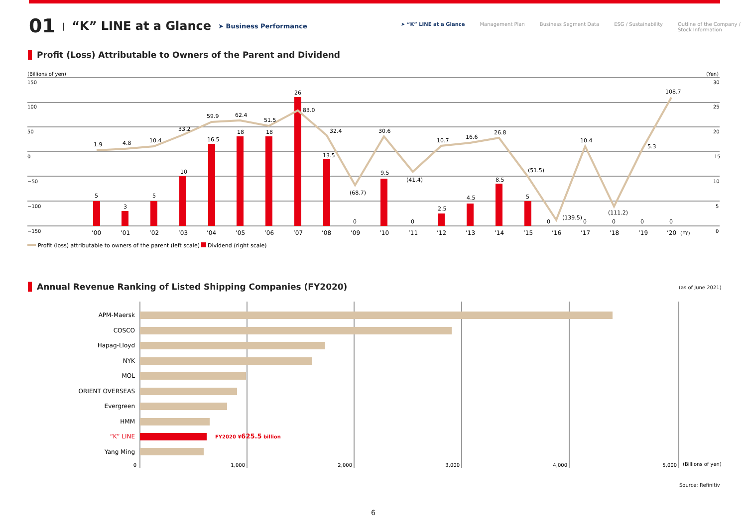01 | “K” LINE at a Glance ➤ Business Performance
➤ “K” LINE at a Glance Management Plan Business Segment Data ESG / Sustainability Outline of the Company /
Stock Information
Profit (Loss) Attributable to Owners of the Parent and Dividend
(Billions of yen)
(Yen)
150
100
50
0
−50
−100
−150
30
25
20
15
10
5
0
1.9
4.8
10.4
33.2
59.9
62.4
51.5
83.0
32.4
(68.7)
30.6
(41.4)
10.7
16.6
26.8
(51.5)
(139.5)
10.4
(111.2)
5.3
108.7
5
3
5
10
16.5
18
18
26
13.5
0
9.5
0
2.5
4.5
8.5
5
0
0
0
0
0
’00
’01
’02
’03
’04
’05
’06
’07
’08
’09
’10
’11
’12
’13
’14
’15
’16
’17
’18
’19
’20
(FY)
Profit (loss) attributable to owners of the parent (left scale)
Dividend (right scale)
Annual Revenue Ranking of Listed Shipping Companies (FY2020)
(as of June 2021)
APM-Maersk
COSCO
Hapag-Lloyd
NYK
MOL
ORIENT OVERSEAS
Evergreen
HMM
“K” LINE
Yang Ming
FY2020 ¥625.5 billion
0
1,000
2,000
3,000
4,000
5,000
(Billions of yen)
Source: Refinitiv
6